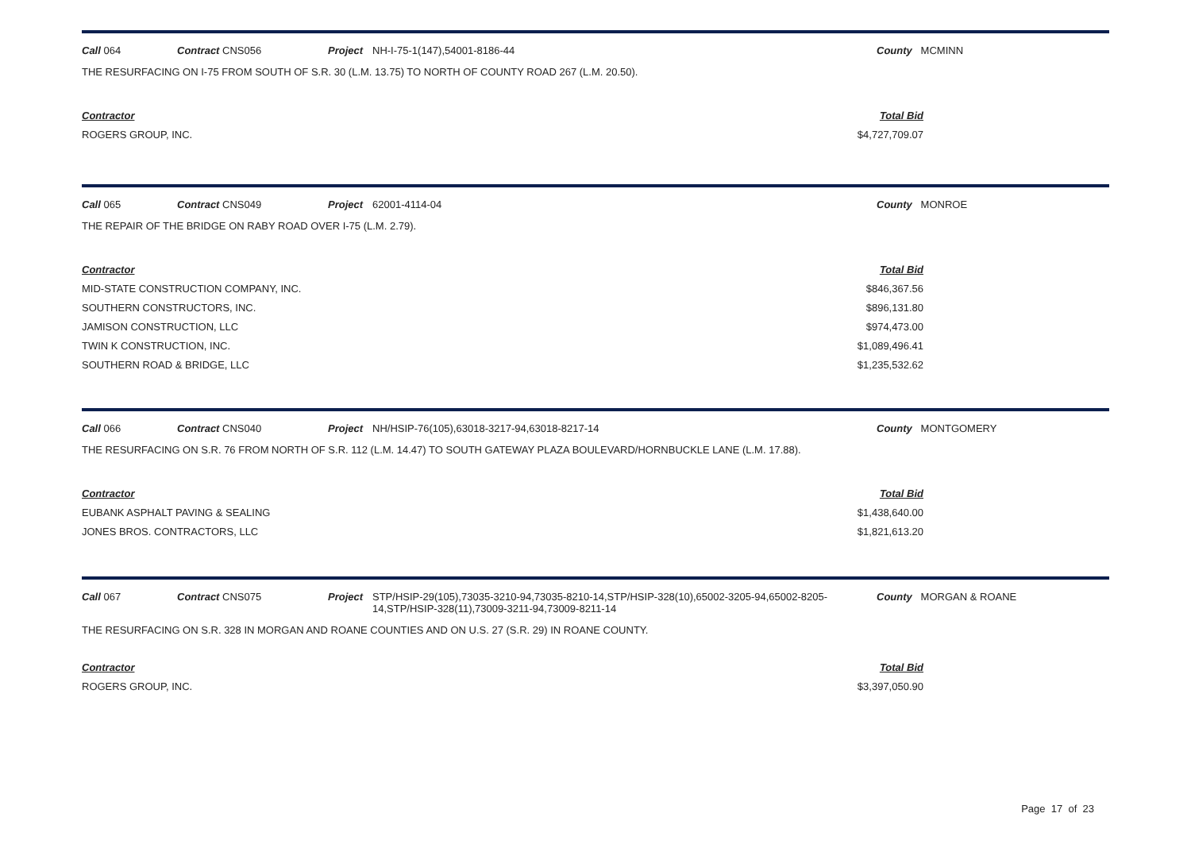Call 064 Contract CNS056 Project NH-I-75-1(147),54001-8186-44 County MCMINN
THE RESURFACING ON I-75 FROM SOUTH OF S.R. 30 (L.M. 13.75) TO NORTH OF COUNTY ROAD 267 (L.M. 20.50).
| Contractor | Total Bid |
| --- | --- |
| ROGERS GROUP, INC. | $4,727,709.07 |
Call 065 Contract CNS049 Project 62001-4114-04 County MONROE
THE REPAIR OF THE BRIDGE ON RABY ROAD OVER I-75 (L.M. 2.79).
| Contractor | Total Bid |
| --- | --- |
| MID-STATE CONSTRUCTION COMPANY, INC. | $846,367.56 |
| SOUTHERN CONSTRUCTORS, INC. | $896,131.80 |
| JAMISON CONSTRUCTION, LLC | $974,473.00 |
| TWIN K CONSTRUCTION, INC. | $1,089,496.41 |
| SOUTHERN ROAD & BRIDGE, LLC | $1,235,532.62 |
Call 066 Contract CNS040 Project NH/HSIP-76(105),63018-3217-94,63018-8217-14 County MONTGOMERY
THE RESURFACING ON S.R. 76 FROM NORTH OF S.R. 112 (L.M. 14.47) TO SOUTH GATEWAY PLAZA BOULEVARD/HORNBUCKLE LANE (L.M. 17.88).
| Contractor | Total Bid |
| --- | --- |
| EUBANK ASPHALT PAVING & SEALING | $1,438,640.00 |
| JONES BROS. CONTRACTORS, LLC | $1,821,613.20 |
Call 067 Contract CNS075 Project STP/HSIP-29(105),73035-3210-94,73035-8210-14,STP/HSIP-328(10),65002-3205-94,65002-8205-14,STP/HSIP-328(11),73009-3211-94,73009-8211-14 County MORGAN & ROANE
THE RESURFACING ON S.R. 328 IN MORGAN AND ROANE COUNTIES AND ON U.S. 27 (S.R. 29) IN ROANE COUNTY.
| Contractor | Total Bid |
| --- | --- |
| ROGERS GROUP, INC. | $3,397,050.90 |
Page 17 of 23